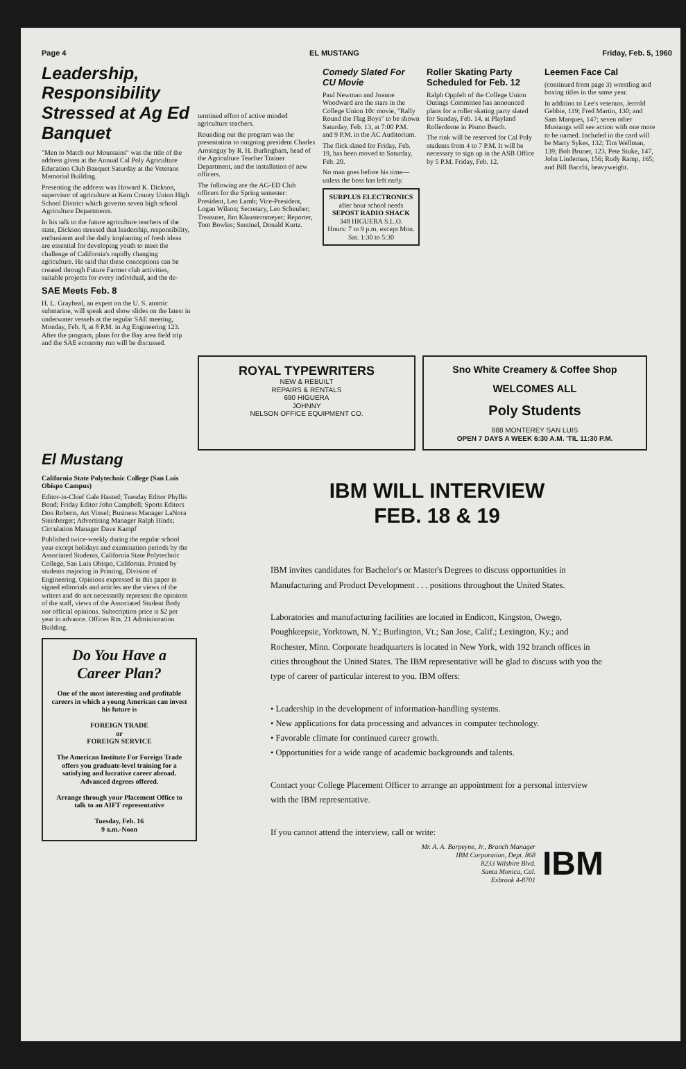Page 4 EL MUSTANG Friday, Feb. 5, 1960
Leadership, Responsibility Stressed at Ag Ed Banquet
"Men to Match our Mountains" was the title of the address given at the Annual Cal Poly Agriculture Education Club Banquet Saturday at the Veterans Memorial Building.
Presenting the address was Howard K. Dickson, supervisor of agriculture at Kern County Union High School District which governs seven high school Agriculture Departments.
In his talk to the future agriculture teachers of the state, Dickson stressed that leadership, responsibility, enthusiasm and the daily implanting of fresh ideas are essential for developing youth to meet the challenge of California's rapidly changing agriculture. He said that these conceptions can be created through Future Farmer club activities, suitable projects for every individual, and the de-
SAE Meets Feb. 8
H. L. Graybeal, an expert on the U. S. atomic submarine, will speak and show slides on the latest in underwater vessels at the regular SAE meeting, Monday, Feb. 8, at 8 P.M. in Ag Engineering 123. After the program, plans for the Bay area field trip and the SAE economy run will be discussed.
termined effort of active minded agriculture teachers.
Rounding out the program was the presentation to outgoing president Charles Arosteguy by R. H. Burlingham, head of the Agriculture Teacher Trainer Department, and the installation of new officers.
The following are the AG-ED Club officers for the Spring semester: President, Leo Lamb; Vice-President, Logan Wilson; Secretary, Leo Scheuber; Treasurer, Jim Klausternmeyer; Reporter, Tom Bowles; Sentinel, Donald Kurtz.
Comedy Slated For CU Movie
Paul Newman and Joanne Woodward are the stars in the College Union 10c movie, "Rally Round the Flag Boys" to be shown Saturday, Feb. 13, at 7:00 P.M. and 9 P.M. in the AC Auditorium.
The flick slated for Friday, Feb. 19, has been moved to Saturday, Feb. 20.
No man goes before his time—unless the boss has left early.
SURPLUS ELECTRONICS
after hour school needs
SEPOST RADIO SHACK
348 HIGUERA S.L.O.
Hours: 7 to 9 p.m. except Mon. Sat. 1:30 to 5:30
Roller Skating Party Scheduled for Feb. 12
Ralph Oppfelt of the College Union Outings Committee has announced plans for a roller skating party slated for Sunday, Feb. 14, at Playland Rollerdome in Pismo Beach.
The rink will be reserved for Cal Poly students from 4 to 7 P.M. It will be necessary to sign up in the ASB Office by 5 P.M. Friday, Feb. 12.
Leemen Face Cal
(continued from page 3) wrestling and boxing titles in the same year.
In addition to Lee's veterans, Jerrold Gebbie, 119; Fred Martin, 130; and Sam Marques, 147; seven other Mustangs will see action with one more to be named. Included in the card will be Marty Sykes, 132; Tim Wellman, 139; Bob Bruner, 123, Pete Stuke, 147, John Lindeman, 156; Rudy Ramp, 165; and Bill Bacchi, heavyweight.
ROYAL TYPEWRITERS
NEW & REBUILT
REPAIRS & RENTALS
690 HIGUERA
JOHNNY
NELSON OFFICE EQUIPMENT CO.
Sno White Creamery & Coffee Shop
WELCOMES ALL
Poly Students
888 MONTEREY SAN LUIS
OPEN 7 DAYS A WEEK 6:30 A.M. 'TIL 11:30 P.M.
El Mustang
California State Polytechnic College (San Luis Obispo Campus)
Editor-in-Chief Gale Hasted; Tuesday Editor Phyllis Bond; Friday Editor John Campbell; Sports Editors Don Roberts, Art Vinsel; Business Manager LaNora Steinberger; Advertising Manager Ralph Hinds; Circulation Manager Dave Kampf
Published twice-weekly during the regular school year except holidays and examination periods by the Associated Students, California State Polytechnic College, San Luis Obispo, California. Printed by students majoring in Printing, Division of Engineering. Opinions expressed in this paper in signed editorials and articles are the views of the writers and do not necessarily represent the opinions of the staff, views of the Associated Student Body nor official opinions. Subscription price is $2 per year in advance. Offices Rm. 21 Administration Building.
Do You Have a Career Plan?
One of the most interesting and profitable careers in which a young American can invest his future is
FOREIGN TRADE
or
FOREIGN SERVICE
The American Institute For Foreign Trade offers you graduate-level training for a satisfying and lucrative career abroad. Advanced degrees offered.
Arrange through your Placement Office to talk to an AIFT representative
Tuesday, Feb. 16
9 a.m.-Noon
IBM WILL INTERVIEW
FEB. 18 & 19
IBM invites candidates for Bachelor's or Master's Degrees to discuss opportunities in Manufacturing and Product Development . . . positions throughout the United States.
Laboratories and manufacturing facilities are located in Endicott, Kingston, Owego, Poughkeepsie, Yorktown, N. Y.; Burlington, Vt.; San Jose, Calif.; Lexington, Ky.; and Rochester, Minn. Corporate headquarters is located in New York, with 192 branch offices in cities throughout the United States. The IBM representative will be glad to discuss with you the type of career of particular interest to you. IBM offers:
• Leadership in the development of information-handling systems.
• New applications for data processing and advances in computer technology.
• Favorable climate for continued career growth.
• Opportunities for a wide range of academic backgrounds and talents.
Contact your College Placement Officer to arrange an appointment for a personal interview with the IBM representative.
If you cannot attend the interview, call or write:
Mr. A. A. Burpeyne, Jr., Branch Manager
IBM Corporation, Dept. 868
8233 Wilshire Blvd.
Santa Monica, Cal.
Exbrook 4-8701
IBM